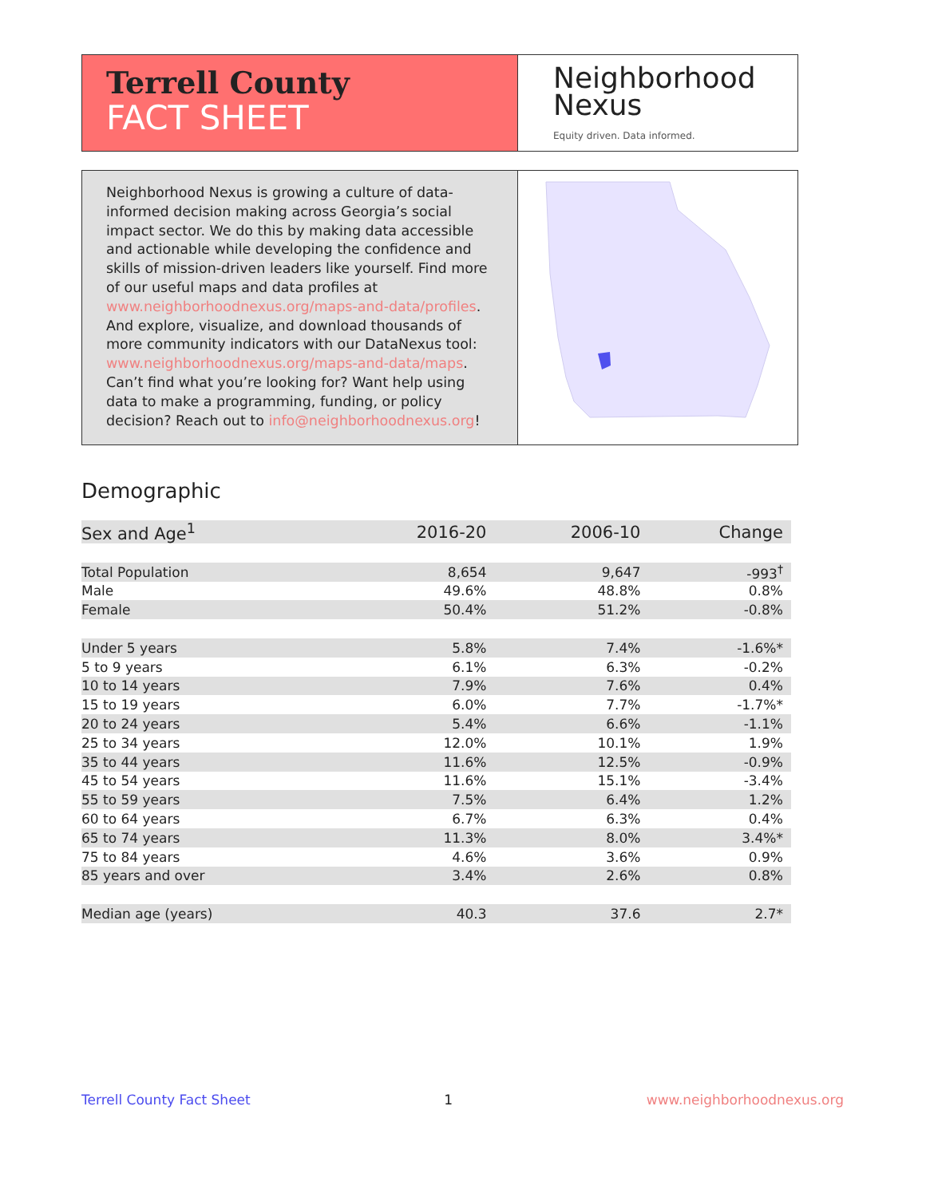Terrell County
FACT SHEET
Neighborhood
Nexus
Equity driven. Data informed.
Neighborhood Nexus is growing a culture of data-informed decision making across Georgia’s social impact sector. We do this by making data accessible and actionable while developing the confidence and skills of mission-driven leaders like yourself. Find more of our useful maps and data profiles at www.neighborhoodnexus.org/maps-and-data/profiles. And explore, visualize, and download thousands of more community indicators with our DataNexus tool: www.neighborhoodnexus.org/maps-and-data/maps. Can’t find what you’re looking for? Want help using data to make a programming, funding, or policy decision? Reach out to info@neighborhoodnexus.org!
Demographic
| Sex and Age<sup>1</sup> | 2016-20 | 2006-10 | Change |
| --- | --- | --- | --- |
| Total Population | 8,654 | 9,647 | -993<sup>†</sup> |
| Male | 49.6% | 48.8% | 0.8% |
| Female | 50.4% | 51.2% | -0.8% |
| Under 5 years | 5.8% | 7.4% | -1.6%* |
| 5 to 9 years | 6.1% | 6.3% | -0.2% |
| 10 to 14 years | 7.9% | 7.6% | 0.4% |
| 15 to 19 years | 6.0% | 7.7% | -1.7%* |
| 20 to 24 years | 5.4% | 6.6% | -1.1% |
| 25 to 34 years | 12.0% | 10.1% | 1.9% |
| 35 to 44 years | 11.6% | 12.5% | -0.9% |
| 45 to 54 years | 11.6% | 15.1% | -3.4% |
| 55 to 59 years | 7.5% | 6.4% | 1.2% |
| 60 to 64 years | 6.7% | 6.3% | 0.4% |
| 65 to 74 years | 11.3% | 8.0% | 3.4%* |
| 75 to 84 years | 4.6% | 3.6% | 0.9% |
| 85 years and over | 3.4% | 2.6% | 0.8% |
| Median age (years) | 40.3 | 37.6 | 2.7* |
Terrell County Fact Sheet 1 www.neighborhoodnexus.org